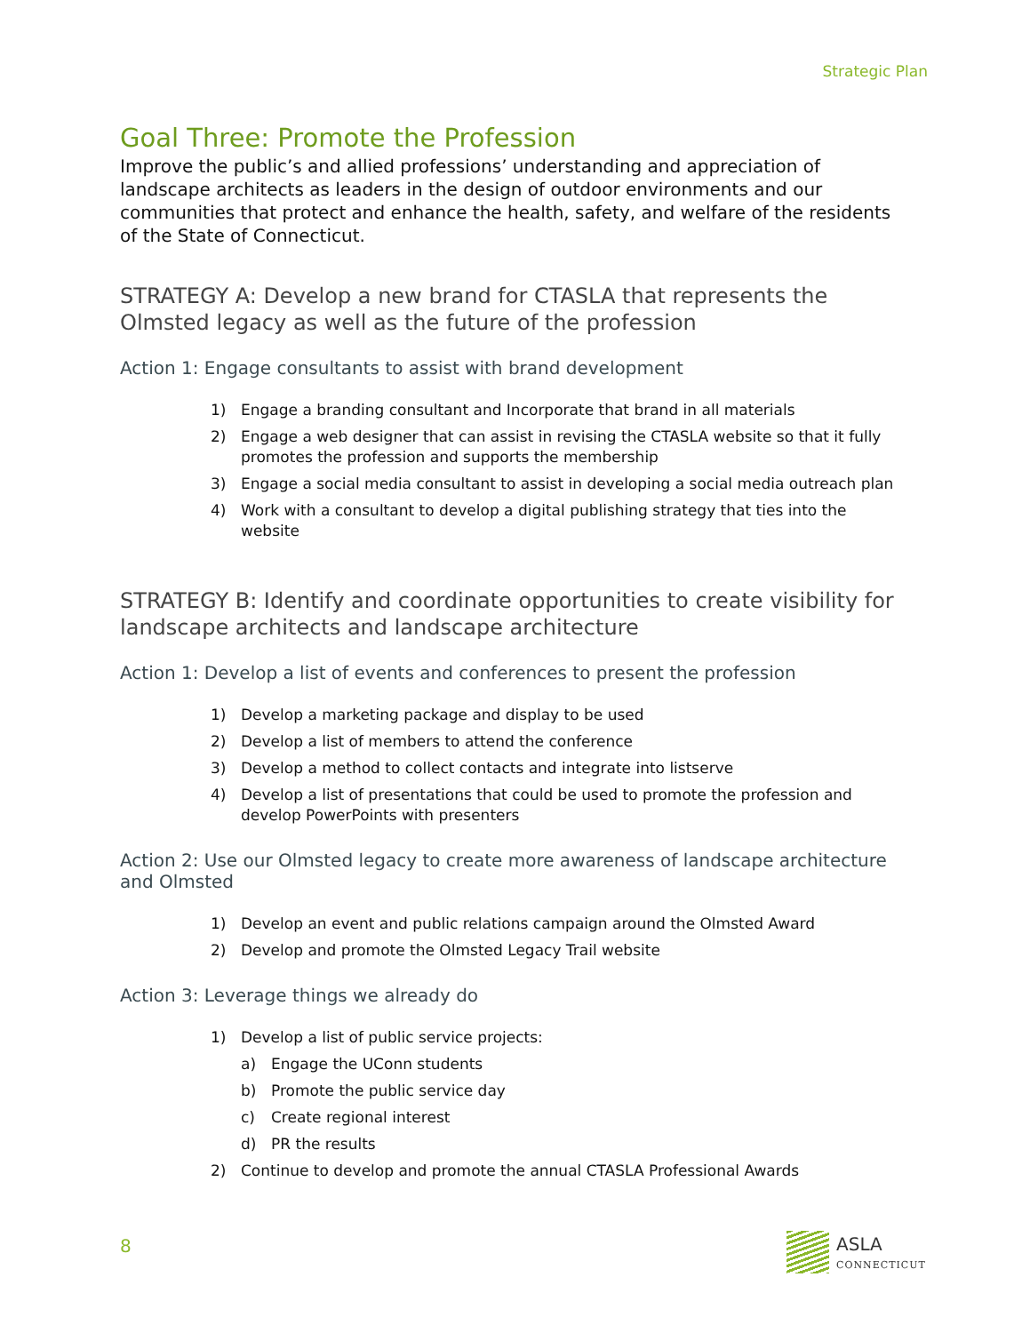Strategic Plan
Goal Three: Promote the Profession
Improve the public’s and allied professions’ understanding and appreciation of landscape architects as leaders in the design of outdoor environments and our communities that protect and enhance the health, safety, and welfare of the residents of the State of Connecticut.
STRATEGY A: Develop a new brand for CTASLA that represents the Olmsted legacy as well as the future of the profession
Action 1: Engage consultants to assist with brand development
1) Engage a branding consultant and Incorporate that brand in all materials
2) Engage a web designer that can assist in revising the CTASLA website so that it fully promotes the profession and supports the membership
3) Engage a social media consultant to assist in developing a social media outreach plan
4) Work with a consultant to develop a digital publishing strategy that ties into the website
STRATEGY B: Identify and coordinate opportunities to create visibility for landscape architects and landscape architecture
Action 1: Develop a list of events and conferences to present the profession
1) Develop a marketing package and display to be used
2) Develop a list of members to attend the conference
3) Develop a method to collect contacts and integrate into listserve
4) Develop a list of presentations that could be used to promote the profession and develop PowerPoints with presenters
Action 2: Use our Olmsted legacy to create more awareness of landscape architecture and Olmsted
1) Develop an event and public relations campaign around the Olmsted Award
2) Develop and promote the Olmsted Legacy Trail website
Action 3: Leverage things we already do
1) Develop a list of public service projects:
a) Engage the UConn students
b) Promote the public service day
c) Create regional interest
d) PR the results
2) Continue to develop and promote the annual CTASLA Professional Awards
8 ASLA
CONNECTICUT